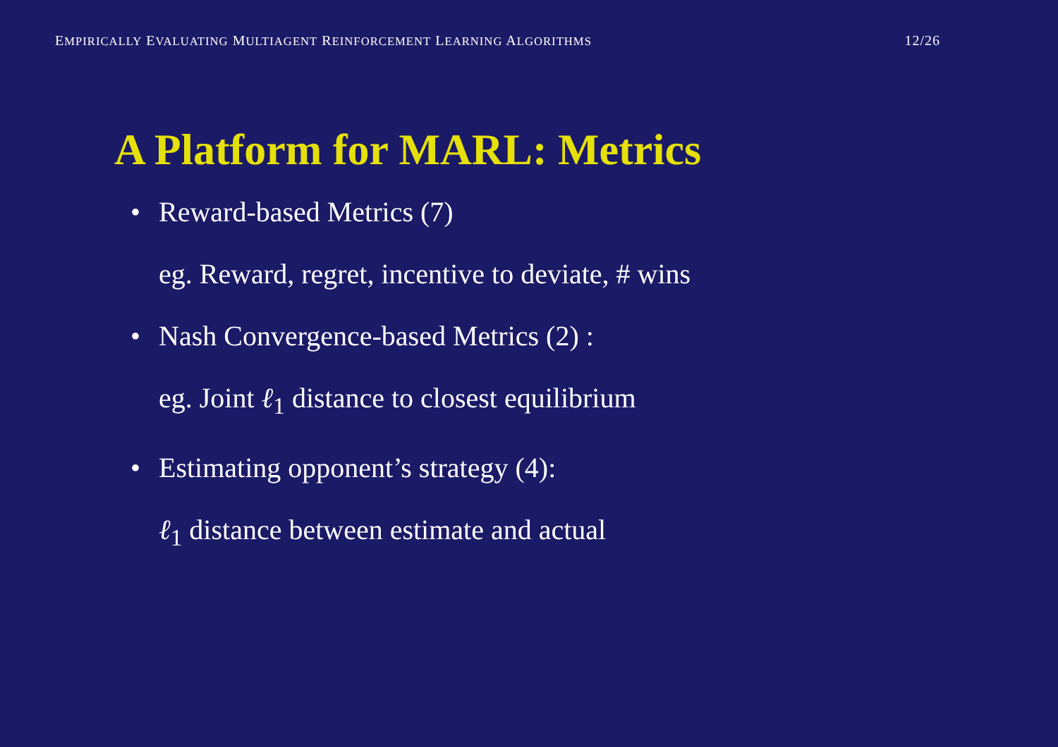EMPIRICALLY EVALUATING MULTIAGENT REINFORCEMENT LEARNING ALGORITHMS 12/26
A Platform for MARL: Metrics
• Reward-based Metrics (7)
eg. Reward, regret, incentive to deviate, # wins
• Nash Convergence-based Metrics (2) :
eg. Joint ℓ<sub>1</sub> distance to closest equilibrium
• Estimating opponent’s strategy (4):
ℓ<sub>1</sub> distance between estimate and actual